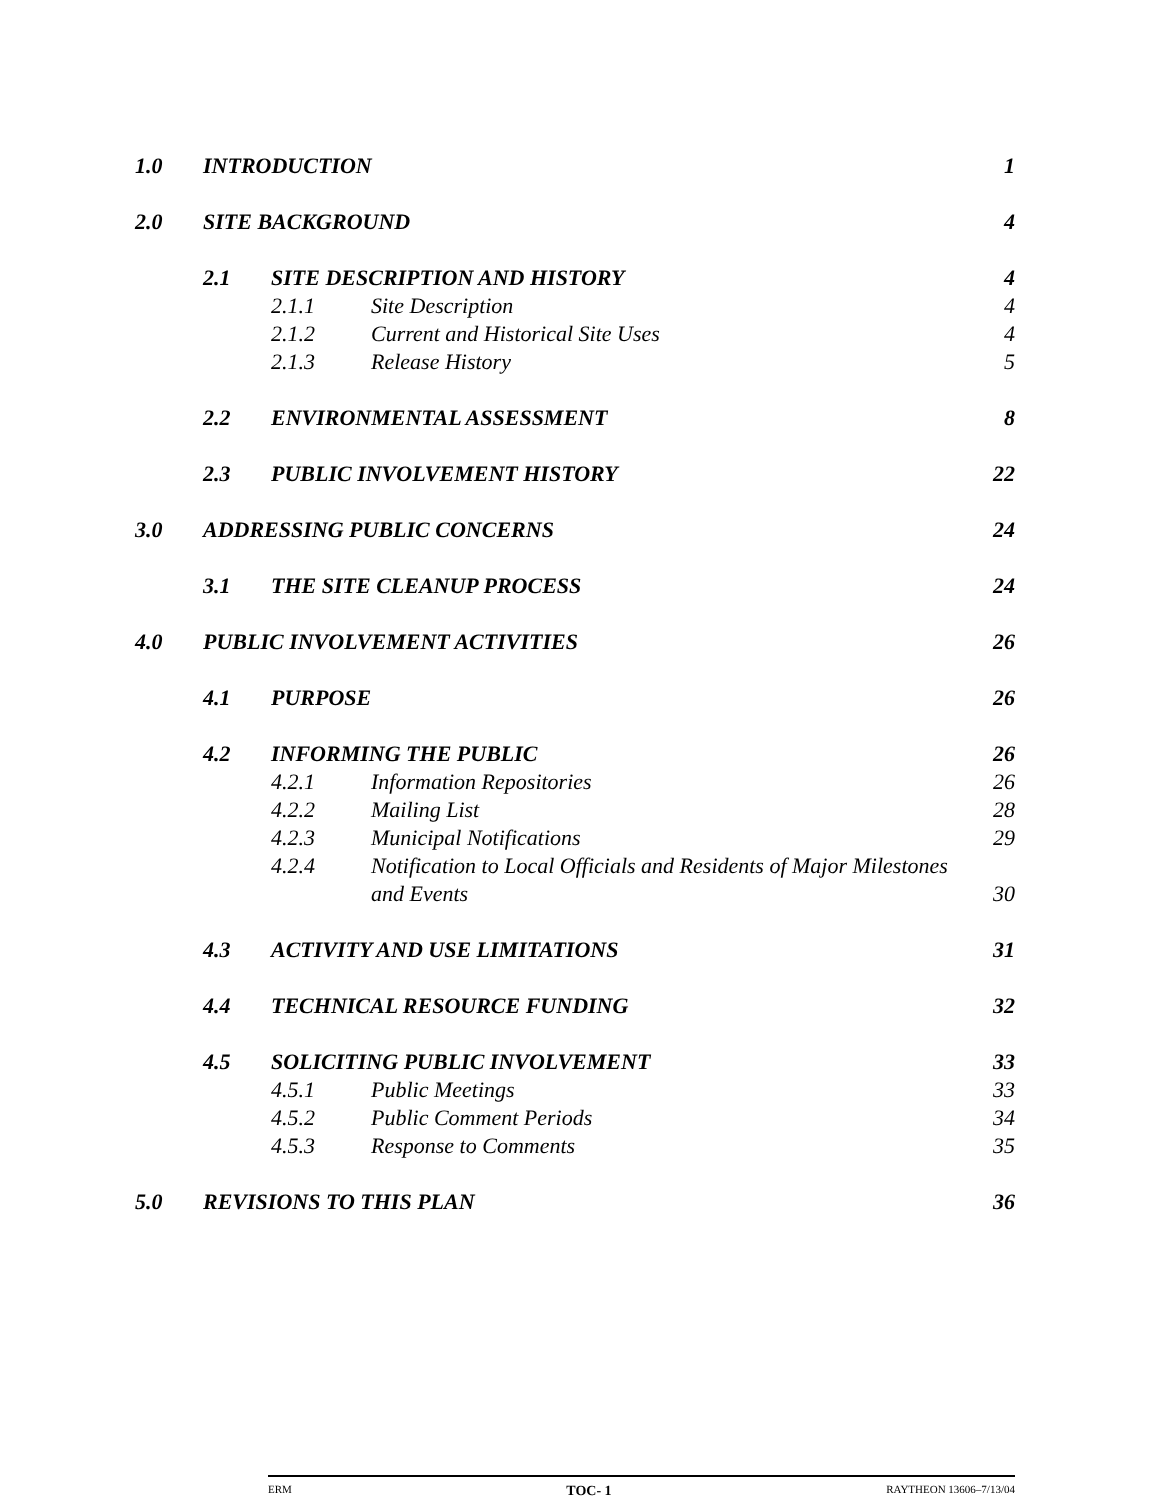1.0 INTRODUCTION 1
2.0 SITE BACKGROUND 4
2.1 SITE DESCRIPTION AND HISTORY 4
2.1.1 Site Description 4
2.1.2 Current and Historical Site Uses 4
2.1.3 Release History 5
2.2 ENVIRONMENTAL ASSESSMENT 8
2.3 PUBLIC INVOLVEMENT HISTORY 22
3.0 ADDRESSING PUBLIC CONCERNS 24
3.1 THE SITE CLEANUP PROCESS 24
4.0 PUBLIC INVOLVEMENT ACTIVITIES 26
4.1 PURPOSE 26
4.2 INFORMING THE PUBLIC 26
4.2.1 Information Repositories 26
4.2.2 Mailing List 28
4.2.3 Municipal Notifications 29
4.2.4 Notification to Local Officials and Residents of Major Milestones and Events 30
4.3 ACTIVITY AND USE LIMITATIONS 31
4.4 TECHNICAL RESOURCE FUNDING 32
4.5 SOLICITING PUBLIC INVOLVEMENT 33
4.5.1 Public Meetings 33
4.5.2 Public Comment Periods 34
4.5.3 Response to Comments 35
5.0 REVISIONS TO THIS PLAN 36
ERM TOC- 1 RAYTHEON 13606–7/13/04